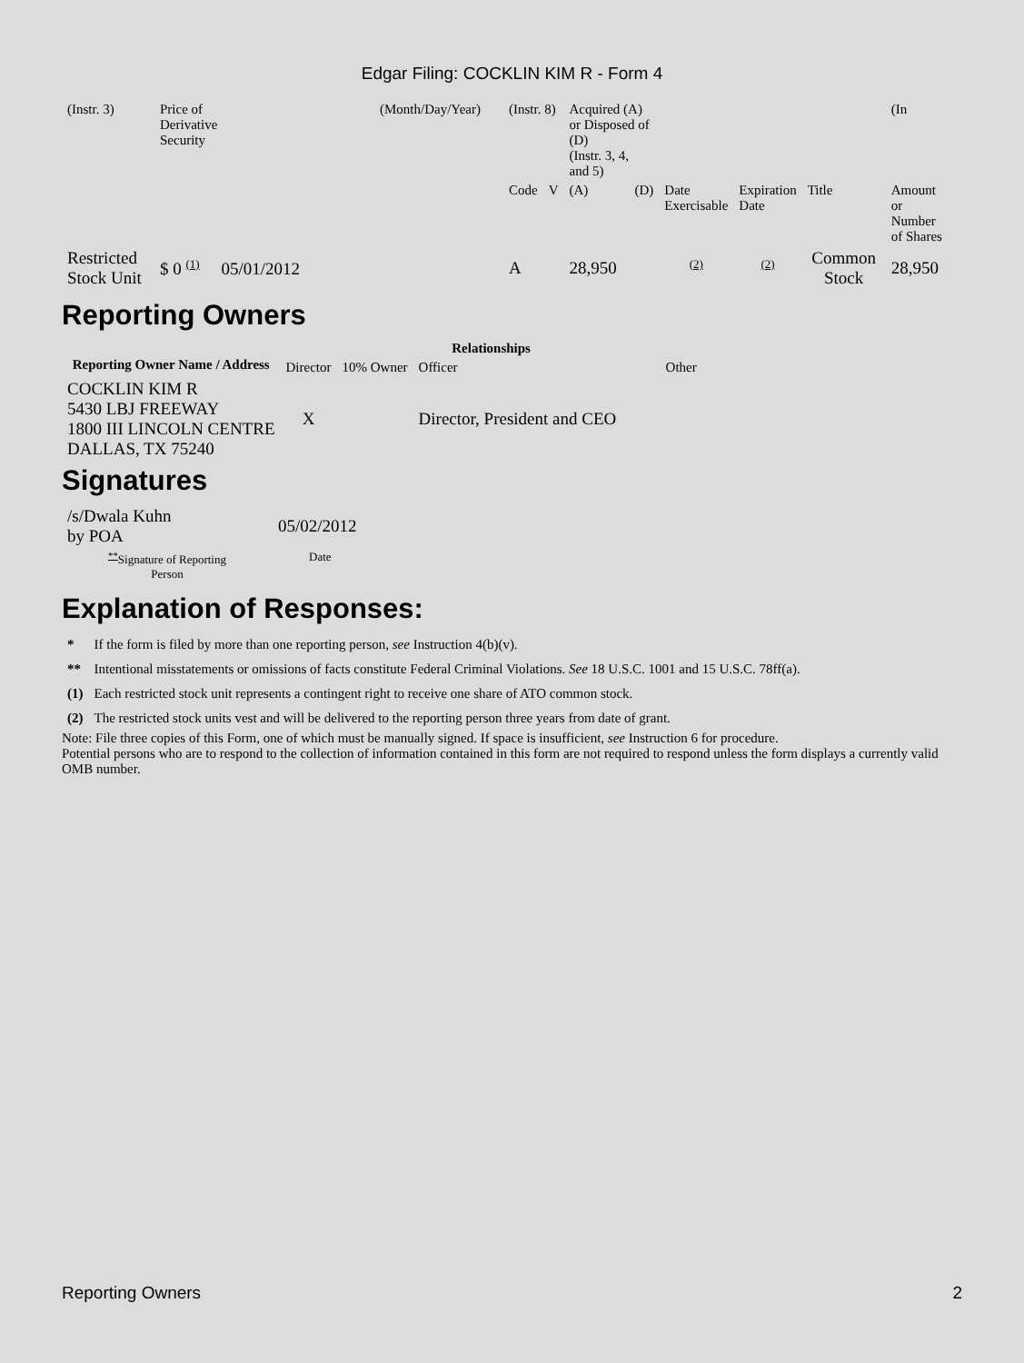Edgar Filing: COCKLIN KIM R - Form 4
| (Instr. 3) | Price of Derivative Security | (Month/Day/Year) | (Instr. 8) | | Acquired (A) or Disposed of (D) (Instr. 3, 4, and 5) | | | | | (In |
| | | | Code | V | (A) | (D) | Date Exercisable | Expiration Date | Title | Amount or Number of Shares |
| Restricted Stock Unit | $ 0 <sup>(1)</sup> 05/01/2012 | | A | | 28,950 | | <sup>(2)</sup> | <sup>(2)</sup> | Common Stock | 28,950 |
Reporting Owners
| Reporting Owner Name / Address | Relationships | | | |
| --- | --- | --- | --- | --- |
| | Director | 10% Owner | Officer | Other |
| COCKLIN KIM R 5430 LBJ FREEWAY 1800 III LINCOLN CENTRE DALLAS, TX 75240 | X | | Director, President and CEO | |
Signatures
| /s/Dwala Kuhn by POA | 05/02/2012 |
| <sup>**</sup> Signature of Reporting Person | Date |
Explanation of Responses:
| * | If the form is filed by more than one reporting person, see Instruction 4(b)(v). |
| ** | Intentional misstatements or omissions of facts constitute Federal Criminal Violations. See 18 U.S.C. 1001 and 15 U.S.C. 78ff(a). |
| (1) | Each restricted stock unit represents a contingent right to receive one share of ATO common stock. |
| (2) | The restricted stock units vest and will be delivered to the reporting person three years from date of grant. |
Note: File three copies of this Form, one of which must be manually signed. If space is insufficient, see Instruction 6 for procedure.
Potential persons who are to respond to the collection of information contained in this form are not required to respond unless the form displays a currently valid OMB number.
Reporting Owners 2